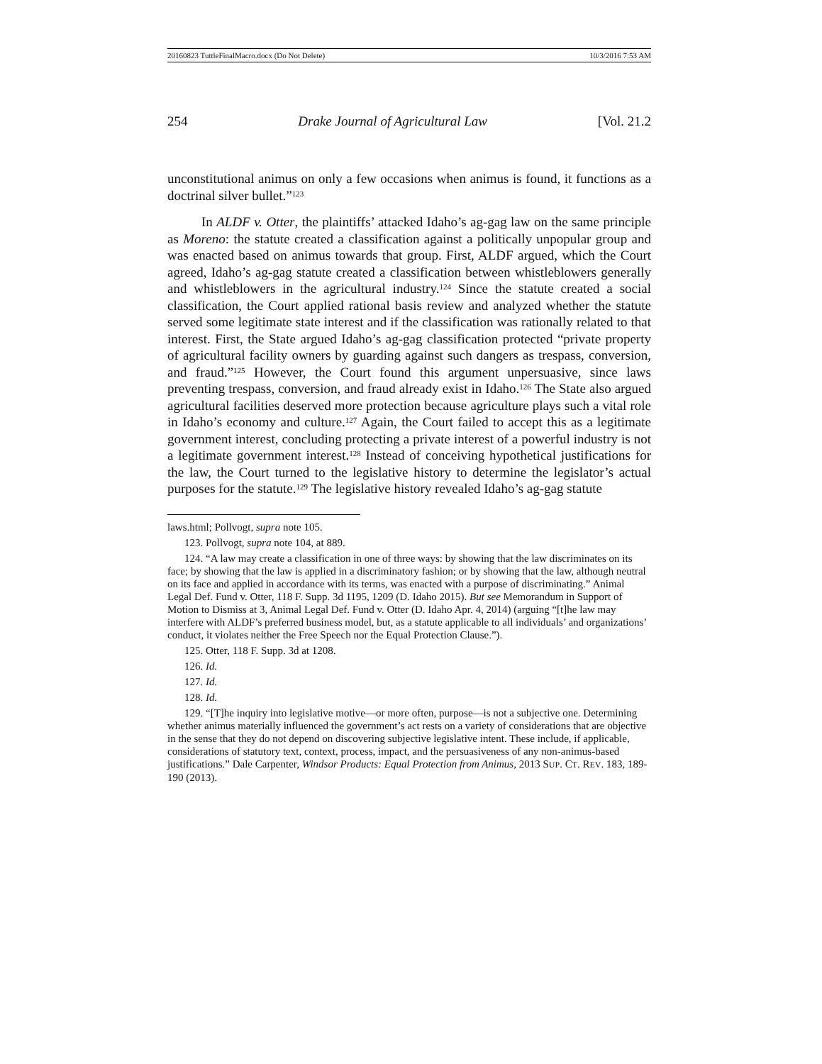20160823 TuttleFinalMacro.docx (Do Not Delete) 10/3/2016 7:53 AM
254 Drake Journal of Agricultural Law [Vol. 21.2
unconstitutional animus on only a few occasions when animus is found, it functions as a doctrinal silver bullet.”<sup>123</sup>
In ALDF v. Otter, the plaintiffs’ attacked Idaho’s ag-gag law on the same principle as Moreno: the statute created a classification against a politically unpopular group and was enacted based on animus towards that group. First, ALDF argued, which the Court agreed, Idaho’s ag-gag statute created a classification between whistleblowers generally and whistleblowers in the agricultural industry.<sup>124</sup> Since the statute created a social classification, the Court applied rational basis review and analyzed whether the statute served some legitimate state interest and if the classification was rationally related to that interest. First, the State argued Idaho’s ag-gag classification protected “private property of agricultural facility owners by guarding against such dangers as trespass, conversion, and fraud.”<sup>125</sup> However, the Court found this argument unpersuasive, since laws preventing trespass, conversion, and fraud already exist in Idaho.<sup>126</sup> The State also argued agricultural facilities deserved more protection because agriculture plays such a vital role in Idaho’s economy and culture.<sup>127</sup> Again, the Court failed to accept this as a legitimate government interest, concluding protecting a private interest of a powerful industry is not a legitimate government interest.<sup>128</sup> Instead of conceiving hypothetical justifications for the law, the Court turned to the legislative history to determine the legislator’s actual purposes for the statute.<sup>129</sup> The legislative history revealed Idaho’s ag-gag statute
laws.html; Pollvogt, supra note 105.
123. Pollvogt, supra note 104, at 889.
124. “A law may create a classification in one of three ways: by showing that the law discriminates on its face; by showing that the law is applied in a discriminatory fashion; or by showing that the law, although neutral on its face and applied in accordance with its terms, was enacted with a purpose of discriminating.” Animal Legal Def. Fund v. Otter, 118 F. Supp. 3d 1195, 1209 (D. Idaho 2015). But see Memorandum in Support of Motion to Dismiss at 3, Animal Legal Def. Fund v. Otter (D. Idaho Apr. 4, 2014) (arguing “[t]he law may interfere with ALDF’s preferred business model, but, as a statute applicable to all individuals’ and organizations’ conduct, it violates neither the Free Speech nor the Equal Protection Clause.”).
125. Otter, 118 F. Supp. 3d at 1208.
126. Id.
127. Id.
128. Id.
129. “[T]he inquiry into legislative motive—or more often, purpose—is not a subjective one. Determining whether animus materially influenced the government’s act rests on a variety of considerations that are objective in the sense that they do not depend on discovering subjective legislative intent. These include, if applicable, considerations of statutory text, context, process, impact, and the persuasiveness of any non-animus-based justifications.” Dale Carpenter, Windsor Products: Equal Protection from Animus, 2013 SUP. CT. REV. 183, 189-190 (2013).